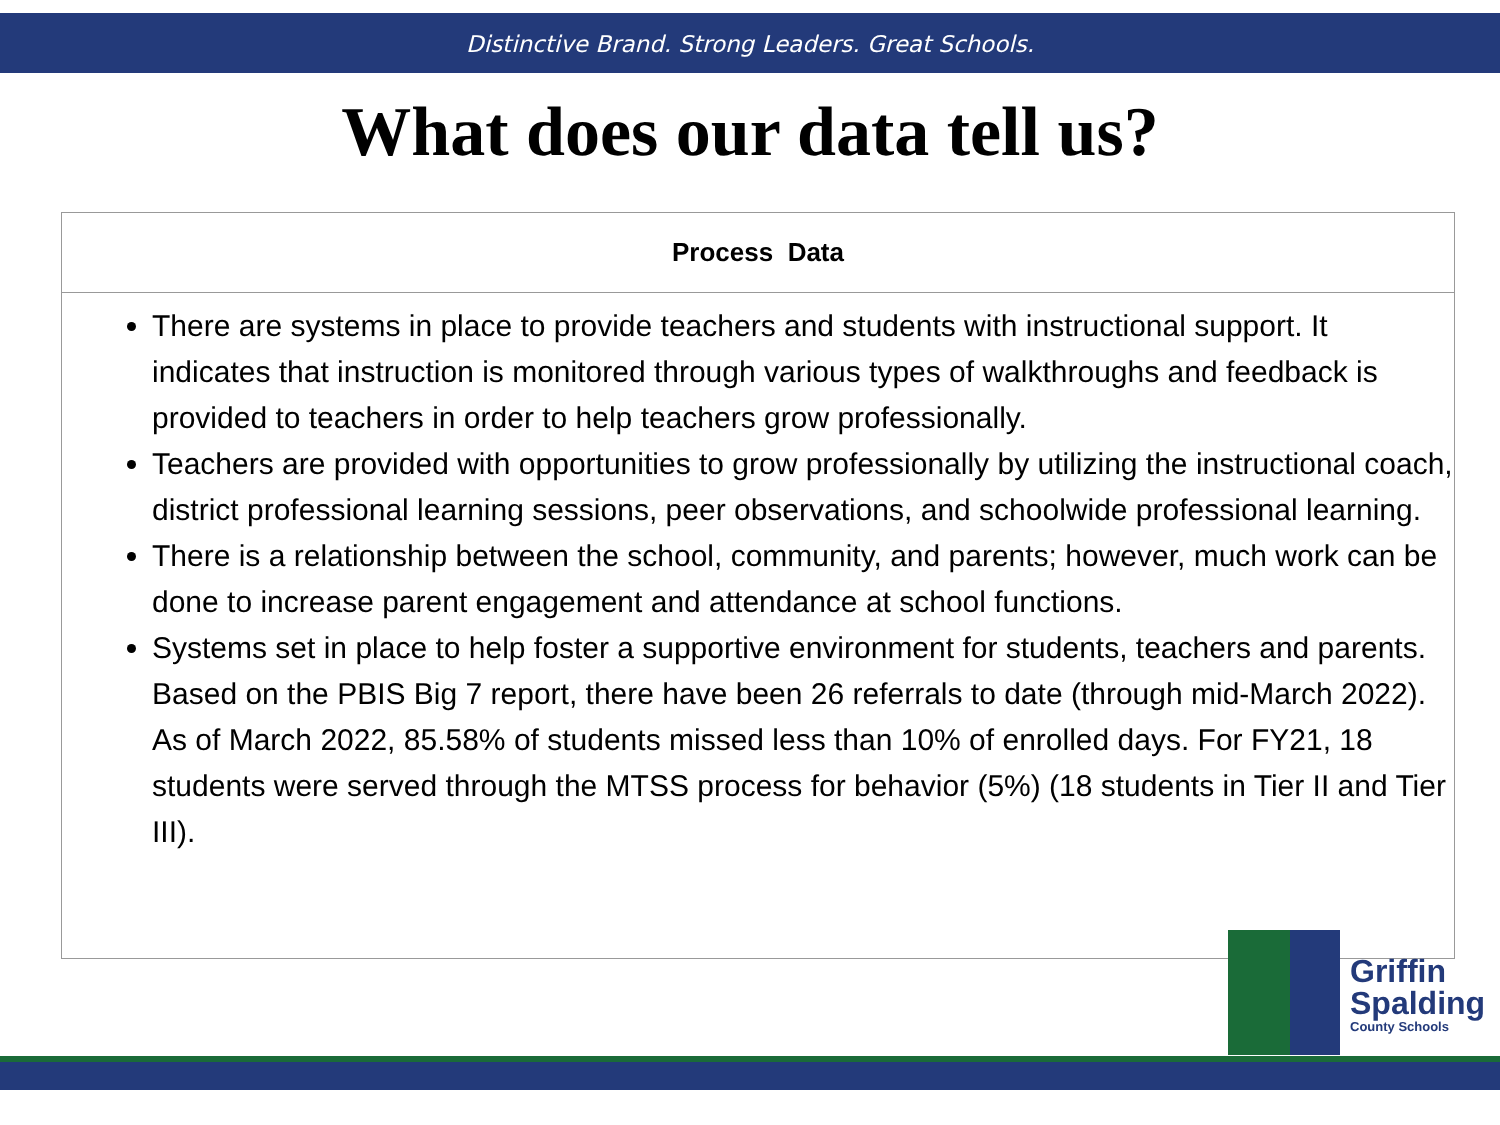Distinctive Brand. Strong Leaders. Great Schools.
What does our data tell us?
| Process Data |
| --- |
| There are systems in place to provide teachers and students with instructional support. It indicates that instruction is monitored through various types of walkthroughs and feedback is provided to teachers in order to help teachers grow professionally. Teachers are provided with opportunities to grow professionally by utilizing the instructional coach, district professional learning sessions, peer observations, and schoolwide professional learning. There is a relationship between the school, community, and parents; however, much work can be done to increase parent engagement and attendance at school functions. Systems set in place to help foster a supportive environment for students, teachers and parents. Based on the PBIS Big 7 report, there have been 26 referrals to date (through mid-March 2022). As of March 2022, 85.58% of students missed less than 10% of enrolled days. For FY21, 18 students were served through the MTSS process for behavior (5%) (18 students in Tier II and Tier III). |
Griffin
Spalding
County Schools